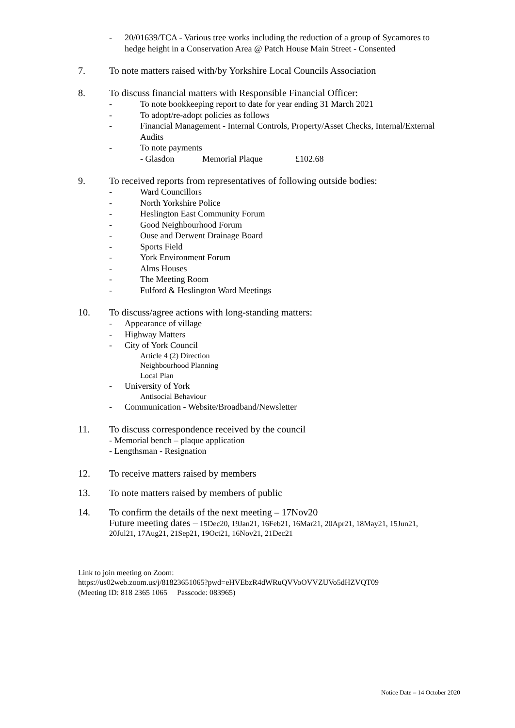- 20/01639/TCA - Various tree works including the reduction of a group of Sycamores to hedge height in a Conservation Area @ Patch House Main Street - Consented
7. To note matters raised with/by Yorkshire Local Councils Association
8. To discuss financial matters with Responsible Financial Officer:
- To note bookkeeping report to date for year ending 31 March 2021
- To adopt/re-adopt policies as follows
- Financial Management - Internal Controls, Property/Asset Checks, Internal/External Audits
- To note payments
- Glasdon Memorial Plaque £102.68
9. To received reports from representatives of following outside bodies:
- Ward Councillors
- North Yorkshire Police
- Heslington East Community Forum
- Good Neighbourhood Forum
- Ouse and Derwent Drainage Board
- Sports Field
- York Environment Forum
- Alms Houses
- The Meeting Room
- Fulford & Heslington Ward Meetings
10. To discuss/agree actions with long-standing matters:
- Appearance of village
- Highway Matters
- City of York Council
Article 4 (2) Direction
Neighbourhood Planning
Local Plan
- University of York
Antisocial Behaviour
- Communication - Website/Broadband/Newsletter
11. To discuss correspondence received by the council
- Memorial bench – plaque application
- Lengthsman - Resignation
12. To receive matters raised by members
13. To note matters raised by members of public
14. To confirm the details of the next meeting – 17Nov20
Future meeting dates – 15Dec20, 19Jan21, 16Feb21, 16Mar21, 20Apr21, 18May21, 15Jun21, 20Jul21, 17Aug21, 21Sep21, 19Oct21, 16Nov21, 21Dec21
Link to join meeting on Zoom:
https://us02web.zoom.us/j/81823651065?pwd=eHVEbzR4dWRuQVVoOVVZUVo5dHZVQT09
(Meeting ID: 818 2365 1065 Passcode: 083965)
Notice Date – 14 October 2020